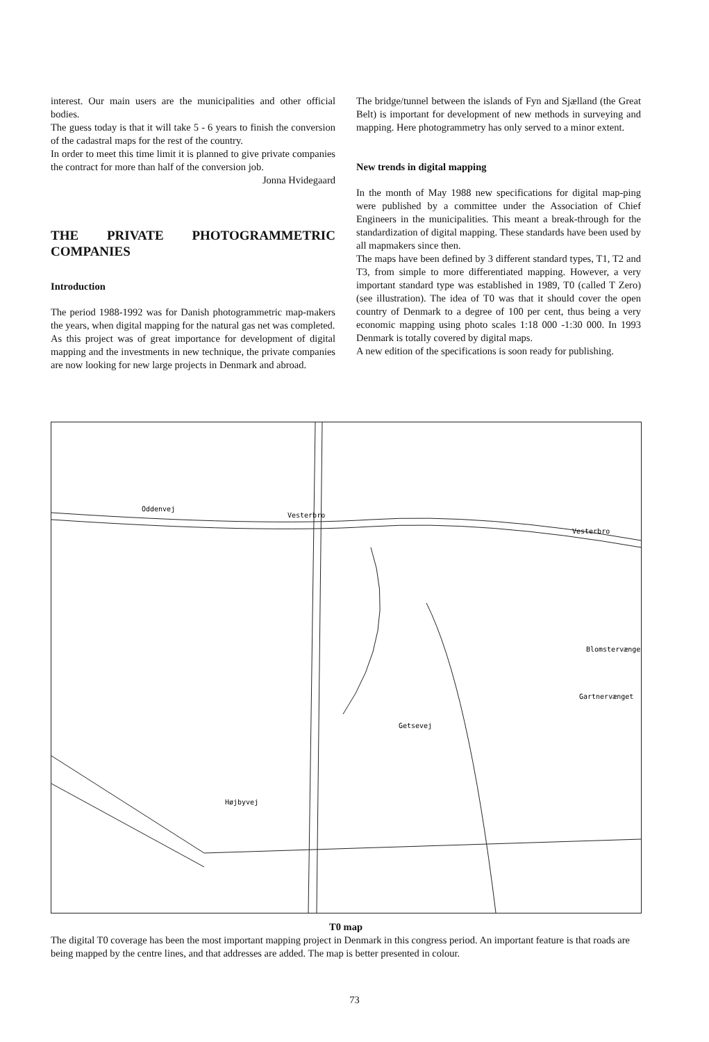interest. Our main users are the municipalities and other official bodies.
The guess today is that it will take 5 - 6 years to finish the conversion of the cadastral maps for the rest of the country.
In order to meet this time limit it is planned to give private companies the contract for more than half of the conversion job.
Jonna Hvidegaard
THE PRIVATE PHOTOGRAMMETRIC COMPANIES
Introduction
The period 1988-1992 was for Danish photogrammetric map-makers the years, when digital mapping for the natural gas net was completed.
As this project was of great importance for development of digital mapping and the investments in new technique, the private companies are now looking for new large projects in Denmark and abroad.
The bridge/tunnel between the islands of Fyn and Sjælland (the Great Belt) is important for development of new methods in surveying and mapping. Here photogrammetry has only served to a minor extent.
New trends in digital mapping
In the month of May 1988 new specifications for digital map-ping were published by a committee under the Association of Chief Engineers in the municipalities. This meant a break-through for the standardization of digital mapping. These standards have been used by all mapmakers since then.
The maps have been defined by 3 different standard types, T1, T2 and T3, from simple to more differentiated mapping. However, a very important standard type was established in 1989, T0 (called T Zero) (see illustration). The idea of T0 was that it should cover the open country of Denmark to a degree of 100 per cent, thus being a very economic mapping using photo scales 1:18 000 -1:30 000. In 1993 Denmark is totally covered by digital maps.
A new edition of the specifications is soon ready for publishing.
Oddenvej
Vesterbro
Vesterbro
Blomstervænge
Gartnervænget
Getsevej
Højbyvej
T0 map
The digital T0 coverage has been the most important mapping project in Denmark in this congress period. An important feature is that roads are being mapped by the centre lines, and that addresses are added. The map is better presented in colour.
73